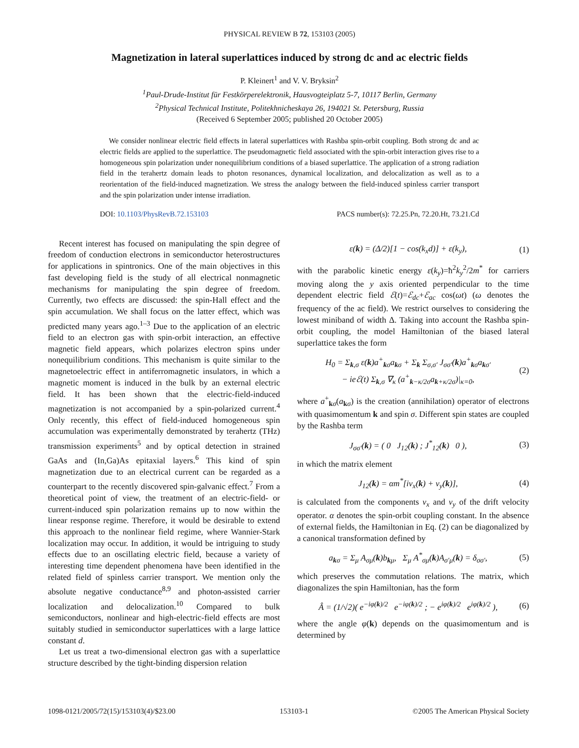PHYSICAL REVIEW B 72, 153103 (2005)
Magnetization in lateral superlattices induced by strong dc and ac electric fields
P. Kleinert<sup>1</sup> and V. V. Bryksin<sup>2</sup>
<sup>1</sup> Paul-Drude-Institut für Festkörperelektronik, Hausvogteiplatz 5-7, 10117 Berlin, Germany
<sup>2</sup> Physical Technical Institute, Politekhnicheskaya 26, 194021 St. Petersburg, Russia
(Received 6 September 2005; published 20 October 2005)
We consider nonlinear electric field effects in lateral superlattices with Rashba spin-orbit coupling. Both strong dc and ac electric fields are applied to the superlattice. The pseudomagnetic field associated with the spin-orbit interaction gives rise to a homogeneous spin polarization under nonequilibrium conditions of a biased superlattice. The application of a strong radiation field in the terahertz domain leads to photon resonances, dynamical localization, and delocalization as well as to a reorientation of the field-induced magnetization. We stress the analogy between the field-induced spinless carrier transport and the spin polarization under intense irradiation.
DOI: 10.1103/PhysRevB.72.153103 PACS number(s): 72.25.Pn, 72.20.Ht, 73.21.Cd
Recent interest has focused on manipulating the spin degree of freedom of conduction electrons in semiconductor heterostructures for applications in spintronics. One of the main objectives in this fast developing field is the study of all electrical nonmagnetic mechanisms for manipulating the spin degree of freedom. Currently, two effects are discussed: the spin-Hall effect and the spin accumulation. We shall focus on the latter effect, which was predicted many years ago.<sup>1–3</sup> Due to the application of an electric field to an electron gas with spin-orbit interaction, an effective magnetic field appears, which polarizes electron spins under nonequilibrium conditions. This mechanism is quite similar to the magnetoelectric effect in antiferromagnetic insulators, in which a magnetic moment is induced in the bulk by an external electric field. It has been shown that the electric-field-induced magnetization is not accompanied by a spin-polarized current.<sup>4</sup> Only recently, this effect of field-induced homogeneous spin accumulation was experimentally demonstrated by terahertz (THz) transmission experiments<sup>5</sup> and by optical detection in strained GaAs and (In,Ga)As epitaxial layers.<sup>6</sup> This kind of spin magnetization due to an electrical current can be regarded as a counterpart to the recently discovered spin-galvanic effect.<sup>7</sup> From a theoretical point of view, the treatment of an electric-field- or current-induced spin polarization remains up to now within the linear response regime. Therefore, it would be desirable to extend this approach to the nonlinear field regime, where Wannier-Stark localization may occur. In addition, it would be intriguing to study effects due to an oscillating electric field, because a variety of interesting time dependent phenomena have been identified in the related field of spinless carrier transport. We mention only the absolute negative conductance<sup>8,9</sup> and photon-assisted carrier localization and delocalization.<sup>10</sup> Compared to bulk semiconductors, nonlinear and high-electric-field effects are most suitably studied in semiconductor superlattices with a large lattice constant d.
Let us treat a two-dimensional electron gas with a superlattice structure described by the tight-binding dispersion relation
ε(k) = (Δ/2)[1 − cos(k<sub>x</sub>d)] + ε(k<sub>y</sub>), (1)
with the parabolic kinetic energy ε(k<sub>y</sub>)=ħ<sup>2</sup>k<sub>y</sub><sup>2</sup>/2m<sup>*</sup> for carriers moving along the y axis oriented perpendicular to the time dependent electric field ℰ(t)=ℰ<sub>dc</sub>+ℰ<sub>ac</sub> cos(ωt) (ω denotes the frequency of the ac field). We restrict ourselves to considering the lowest miniband of width Δ. Taking into account the Rashba spin-orbit coupling, the model Hamiltonian of the biased lateral superlattice takes the form
H<sub>0</sub> = Σ<sub>k,σ</sub> ε(k)a<sup>+</sup><sub>kσ</sub>a<sub>kσ</sub> + Σ<sub>k</sub> Σ<sub>σ,σ′</sub> J<sub>σσ′</sub>(k)a<sup>+</sup><sub>kσ</sub>a<sub>kσ′</sub>
− ieℰ(t) Σ<sub>k,σ</sub> ∇<sub>κ</sub> (a<sup>+</sup><sub>k−κ/2σ</sub>a<sub>k+κ/2σ</sub>)|<sub>κ=0</sub>, (2)
where a<sup>+</sup><sub>kσ</sub>(a<sub>kσ</sub>) is the creation (annihilation) operator of electrons with quasimomentum k and spin σ. Different spin states are coupled by the Rashba term
J<sub>σσ′</sub>(k) = ( 0 J<sub>12</sub>(k) ; J<sup>*</sup><sub>12</sub>(k) 0 ), (3)
in which the matrix element
J<sub>12</sub>(k) = αm<sup>*</sup>[iv<sub>x</sub>(k) + v<sub>y</sub>(k)], (4)
is calculated from the components v<sub>x</sub> and v<sub>y</sub> of the drift velocity operator. α denotes the spin-orbit coupling constant. In the absence of external fields, the Hamiltonian in Eq. (2) can be diagonalized by a canonical transformation defined by
a<sub>kσ</sub> = Σ<sub>μ</sub> A<sub>σμ</sub>(k)b<sub>kμ</sub>, Σ<sub>μ</sub> A<sup>*</sup><sub>σμ</sub>(k)A<sub>σ′μ</sub>(k) = δ<sub>σσ′</sub>, (5)
which preserves the commutation relations. The matrix, which diagonalizes the spin Hamiltonian, has the form
Â = (1/√2)( e<sup>−iφ(k)/2</sup> e<sup>−iφ(k)/2</sup> ; − e<sup>iφ(k)/2</sup> e<sup>iφ(k)/2</sup> ), (6)
where the angle φ(k) depends on the quasimomentum and is determined by
1098-0121/2005/72(15)/153103(4)/$23.00 153103-1 ©2005 The American Physical Society